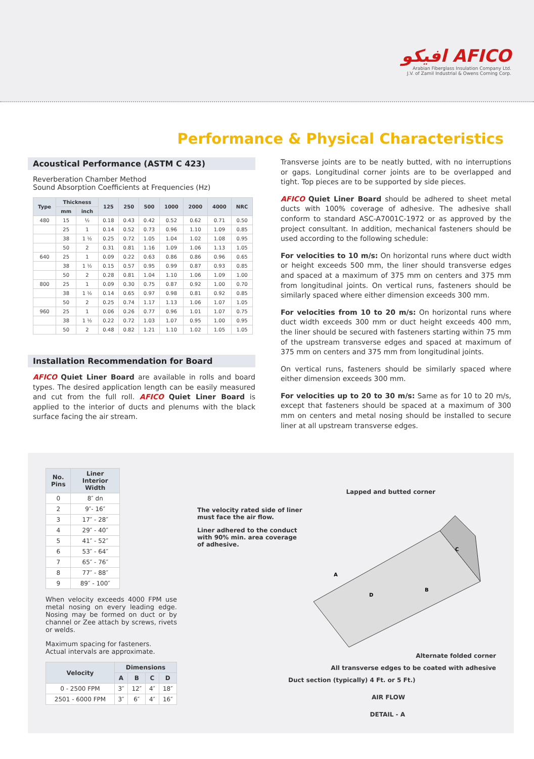افيكو AFICO
Arabian Fiberglass Insulation Company Ltd.
J.V. of Zamil Industrial & Owens Corning Corp.
Performance & Physical Characteristics
Acoustical Performance (ASTM C 423)
Reverberation Chamber Method
Sound Absorption Coefficients at Frequencies (Hz)
| Type | Thickness | | 125 | 250 | 500 | 1000 | 2000 | 4000 | NRC |
| --- | --- | --- | --- | --- | --- | --- | --- | --- | --- |
| | mm | inch | | | | | | | |
| 480 | 15 | ½ | 0.18 | 0.43 | 0.42 | 0.52 | 0.62 | 0.71 | 0.50 |
| | 25 | 1 | 0.14 | 0.52 | 0.73 | 0.96 | 1.10 | 1.09 | 0.85 |
| | 38 | 1 ½ | 0.25 | 0.72 | 1.05 | 1.04 | 1.02 | 1.08 | 0.95 |
| | 50 | 2 | 0.31 | 0.81 | 1.16 | 1.09 | 1.06 | 1.13 | 1.05 |
| 640 | 25 | 1 | 0.09 | 0.22 | 0.63 | 0.86 | 0.86 | 0.96 | 0.65 |
| | 38 | 1 ½ | 0.15 | 0.57 | 0.95 | 0.99 | 0.87 | 0.93 | 0.85 |
| | 50 | 2 | 0.28 | 0.81 | 1.04 | 1.10 | 1.06 | 1.09 | 1.00 |
| 800 | 25 | 1 | 0.09 | 0.30 | 0.75 | 0.87 | 0.92 | 1.00 | 0.70 |
| | 38 | 1 ½ | 0.14 | 0.65 | 0.97 | 0.98 | 0.81 | 0.92 | 0.85 |
| | 50 | 2 | 0.25 | 0.74 | 1.17 | 1.13 | 1.06 | 1.07 | 1.05 |
| 960 | 25 | 1 | 0.06 | 0.26 | 0.77 | 0.96 | 1.01 | 1.07 | 0.75 |
| | 38 | 1 ½ | 0.22 | 0.72 | 1.03 | 1.07 | 0.95 | 1.00 | 0.95 |
| | 50 | 2 | 0.48 | 0.82 | 1.21 | 1.10 | 1.02 | 1.05 | 1.05 |
Installation Recommendation for Board
AFICO Quiet Liner Board are available in rolls and board types. The desired application length can be easily measured and cut from the full roll. AFICO Quiet Liner Board is applied to the interior of ducts and plenums with the black surface facing the air stream.
Transverse joints are to be neatly butted, with no interruptions or gaps. Longitudinal corner joints are to be overlapped and tight. Top pieces are to be supported by side pieces.
AFICO Quiet Liner Board should be adhered to sheet metal ducts with 100% coverage of adhesive. The adhesive shall conform to standard ASC-A7001C-1972 or as approved by the project consultant. In addition, mechanical fasteners should be used according to the following schedule:
For velocities to 10 m/s: On horizontal runs where duct width or height exceeds 500 mm, the liner should transverse edges and spaced at a maximum of 375 mm on centers and 375 mm from longitudinal joints. On vertical runs, fasteners should be similarly spaced where either dimension exceeds 300 mm.
For velocities from 10 to 20 m/s: On horizontal runs where duct width exceeds 300 mm or duct height exceeds 400 mm, the liner should be secured with fasteners starting within 75 mm of the upstream transverse edges and spaced at maximum of 375 mm on centers and 375 mm from longitudinal joints.
On vertical runs, fasteners should be similarly spaced where either dimension exceeds 300 mm.
For velocities up to 20 to 30 m/s: Same as for 10 to 20 m/s, except that fasteners should be spaced at a maximum of 300 mm on centers and metal nosing should be installed to secure liner at all upstream transverse edges.
| No. Pins | Liner Interior Width |
| --- | --- |
| 0 | 8″ dn |
| 2 | 9″- 16″ |
| 3 | 17″ - 28″ |
| 4 | 29″ - 40″ |
| 5 | 41″ - 52″ |
| 6 | 53″ - 64″ |
| 7 | 65″ - 76″ |
| 8 | 77″ - 88″ |
| 9 | 89″ - 100″ |
When velocity exceeds 4000 FPM use metal nosing on every leading edge. Nosing may be formed on duct or by channel or Zee attach by screws, rivets or welds.
Maximum spacing for fasteners.
Actual intervals are approximate.
| Velocity | Dimensions | | | |
| --- | --- | --- | --- | --- |
| | A | B | C | D |
| 0 - 2500 FPM | 3″ | 12″ | 4″ | 18″ |
| 2501 - 6000 FPM | 3″ | 6″ | 4″ | 16″ |
Lapped and butted corner
The velocity rated side of liner must face the air flow.
Liner adhered to the conduct with 90% min. area coverage of adhesive.
A
D
B
C
Alternate folded corner
All transverse edges to be coated with adhesive
Duct section (typically) 4 Ft. or 5 Ft.)
AIR FLOW
DETAIL - A